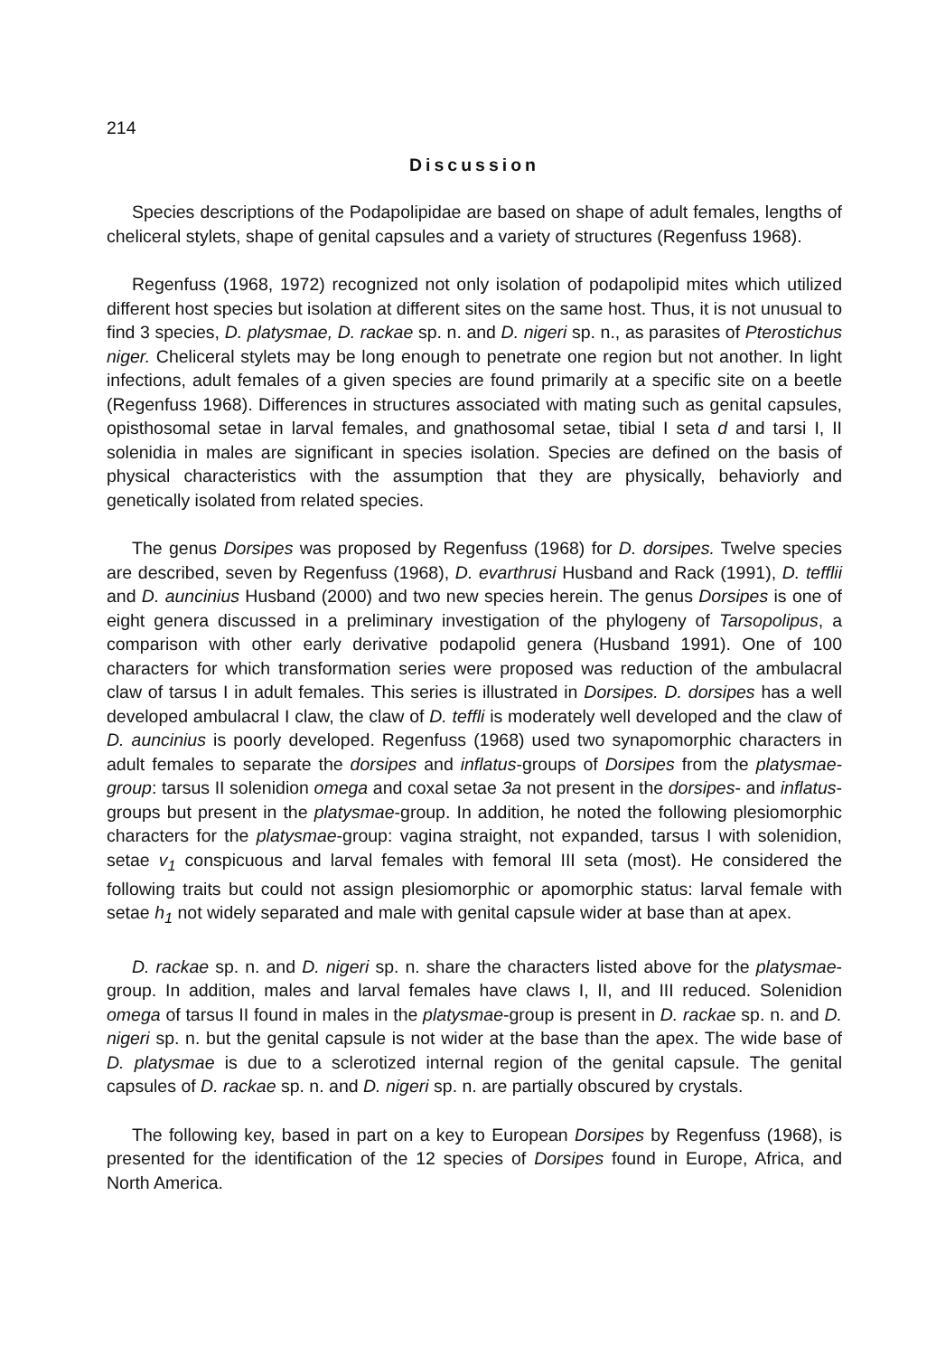214
Discussion
Species descriptions of the Podapolipidae are based on shape of adult females, lengths of cheliceral stylets, shape of genital capsules and a variety of structures (Regenfuss 1968).
Regenfuss (1968, 1972) recognized not only isolation of podapolipid mites which utilized different host species but isolation at different sites on the same host. Thus, it is not unusual to find 3 species, D. platysmae, D. rackae sp. n. and D. nigeri sp. n., as parasites of Pterostichus niger. Cheliceral stylets may be long enough to penetrate one region but not another. In light infections, adult females of a given species are found primarily at a specific site on a beetle (Regenfuss 1968). Differences in structures associated with mating such as genital capsules, opisthosomal setae in larval females, and gnathosomal setae, tibial I seta d and tarsi I, II solenidia in males are significant in species isolation. Species are defined on the basis of physical characteristics with the assumption that they are physically, behaviorly and genetically isolated from related species.
The genus Dorsipes was proposed by Regenfuss (1968) for D. dorsipes. Twelve species are described, seven by Regenfuss (1968), D. evarthrusi Husband and Rack (1991), D. tefflii and D. auncinius Husband (2000) and two new species herein. The genus Dorsipes is one of eight genera discussed in a preliminary investigation of the phylogeny of Tarsopolipus, a comparison with other early derivative podapolid genera (Husband 1991). One of 100 characters for which transformation series were proposed was reduction of the ambulacral claw of tarsus I in adult females. This series is illustrated in Dorsipes. D. dorsipes has a well developed ambulacral I claw, the claw of D. teffli is moderately well developed and the claw of D. auncinius is poorly developed. Regenfuss (1968) used two synapomorphic characters in adult females to separate the dorsipes and inflatus-groups of Dorsipes from the platysmae-group: tarsus II solenidion omega and coxal setae 3a not present in the dorsipes- and inflatus-groups but present in the platysmae-group. In addition, he noted the following plesiomorphic characters for the platysmae-group: vagina straight, not expanded, tarsus I with solenidion, setae v<sub>1</sub> conspicuous and larval females with femoral III seta (most). He considered the following traits but could not assign plesiomorphic or apomorphic status: larval female with setae h<sub>1</sub> not widely separated and male with genital capsule wider at base than at apex.
D. rackae sp. n. and D. nigeri sp. n. share the characters listed above for the platysmae-group. In addition, males and larval females have claws I, II, and III reduced. Solenidion omega of tarsus II found in males in the platysmae-group is present in D. rackae sp. n. and D. nigeri sp. n. but the genital capsule is not wider at the base than the apex. The wide base of D. platysmae is due to a sclerotized internal region of the genital capsule. The genital capsules of D. rackae sp. n. and D. nigeri sp. n. are partially obscured by crystals.
The following key, based in part on a key to European Dorsipes by Regenfuss (1968), is presented for the identification of the 12 species of Dorsipes found in Europe, Africa, and North America.